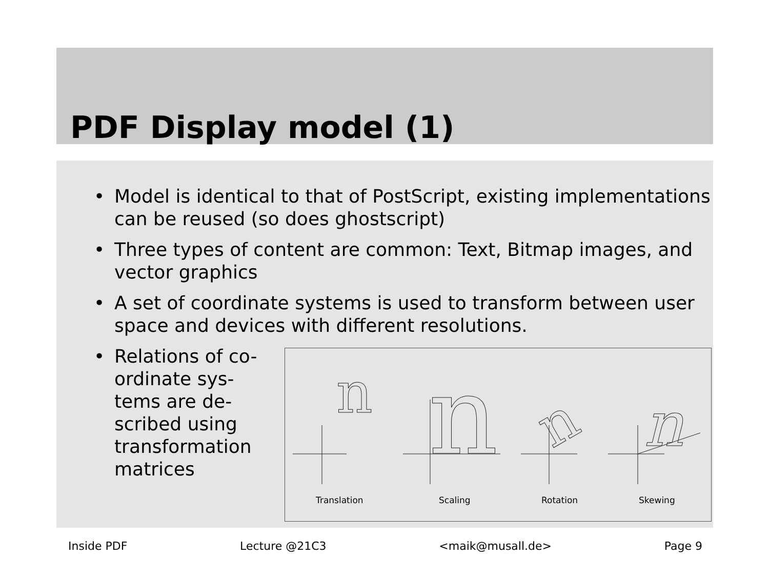PDF Display model (1)
• Model is identical to that of PostScript, existing implementations can be reused (so does ghostscript)
• Three types of content are common: Text, Bitmap images, and vector graphics
• A set of coordinate systems is used to transform between user space and devices with different resolutions.
• Relations of co-
ordinate sys-
tems are de-
scribed using
transformation
matrices
n
n
n
n
Translation Scaling Rotation Skewing
Inside PDF Lecture @21C3 <maik@musall.de> Page 9